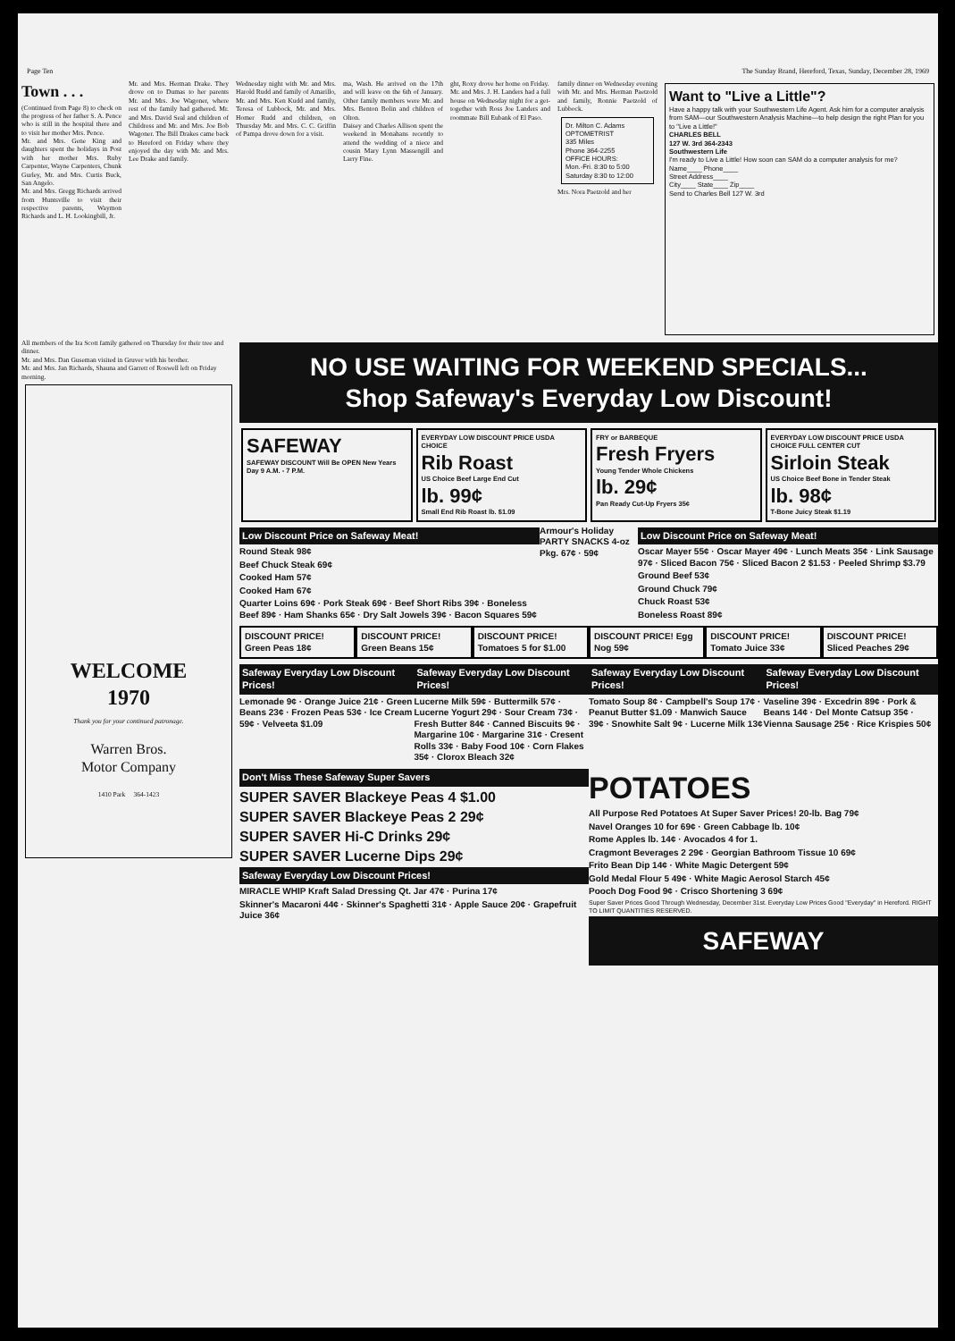Page Ten The Sunday Brand, Hereford, Texas, Sunday, December 28, 1969
Town . . .
(Continued from Page 8) to check on the progress of her father S. A. Pence who is still in the hospital there and to visit her mother Mrs. Pence.
Mr. and Mrs. Gene King and daughters spent the holidays in Post with her mother Mrs. Ruby Carpenter, Wayne Carpenters, Chunk Gurley, Mr. and Mrs. Curtis Buck, San Angelo.
Mr. and Mrs. Gregg Richards arrived from Huntsville to visit their respective parents, Waymon Richards and L. H. Lookingbill, Jr.
Mr. and Mrs. Herman Drake. They drove on to Dumas to her parents Mr. and Mrs. Joe Wagoner, where rest of the family had gathered. Mr. and Mrs. David Seal and children of Childress and Mr. and Mrs. Joe Bob Wagoner. The Bill Drakes came back to Hereford on Friday where they enjoyed the day with Mr. and Mrs. Lee Drake and family.
Wednesday night with Mr. and Mrs. Harold Rudd and family of Amarillo, Mr. and Mrs. Ken Kudd and family, Teresa of Lubbock, Mr. and Mrs. Homer Rudd and children, on Thursday Mr. and Mrs. C. C. Griffin of Pampa drove down for a visit.
ma, Wash. He arrived on the 17th and will leave on the 6th of January. Other family members were Mr. and Mrs. Benton Bolin and children of Olton.
Daisey and Charles Allison spent the weekend in Monahans recently to attend the wedding of a niece and cousin Mary Lynn Massengill and Larry Fine.
ght, Roxy drove her home on Friday.
Mr. and Mrs. J. H. Landers had a full house on Wednesday night for a get-together with Ross Joe Landers and roommate Bill Eubank of El Paso.
family dinner on Wednesday evening with Mr. and Mrs. Herman Paetzold and family, Ronnie Paetzold of Lubbock.
Dr. Milton C. Adams
OPTOMETRIST
335 Miles
Phone 364-2255
OFFICE HOURS:
Mon.-Fri. 8:30 to 5:00
Saturday 8:30 to 12:00
Mrs. Nora Paetzold and her
Want to "Live a Little"?
Have a happy talk with your Southwestern Life Agent. Ask him for a computer analysis from SAM—our Southwestern Analysis Machine—to help design the right Plan for you to "Live a Little!"
CHARLES BELL
127 W. 3rd 364-2343
Southwestern Life
I'm ready to Live a Little! How soon can SAM do a computer analysis for me?
Name____ Phone____
Street Address____
City____ State____ Zip____
Send to Charles Bell 127 W. 3rd
All members of the Ira Scott family gathered on Thursday for their tree and dinner.
Mr. and Mrs. Dan Guseman visited in Gruver with his brother.
Mr. and Mrs. Jan Richards, Shauna and Garrett of Roswell left on Friday morning.
WELCOME
1970
Thank you for your continued patronage.
Warren Bros.
Motor Company
1410 Park 364-1423
NO USE WAITING FOR WEEKEND SPECIALS...
Shop Safeway's Everyday Low Discount!
SAFEWAY
SAFEWAY DISCOUNT Will Be OPEN New Years Day 9 A.M. - 7 P.M.
EVERYDAY LOW DISCOUNT PRICE USDA CHOICE
Rib Roast
US Choice Beef Large End Cut
lb. 99¢
Small End Rib Roast lb. $1.09
FRY or BARBEQUE
Fresh Fryers
Young Tender Whole Chickens
lb. 29¢
Pan Ready Cut-Up Fryers 35¢
EVERYDAY LOW DISCOUNT PRICE USDA CHOICE FULL CENTER CUT
Sirloin Steak
US Choice Beef Bone in Tender Steak
lb. 98¢
T-Bone Juicy Steak $1.19
Low Discount Price on Safeway Meat!
Round Steak 98¢
Beef Chuck Steak 69¢
Cooked Ham 57¢
Cooked Ham 67¢
Quarter Loins 69¢ · Pork Steak 69¢ · Beef Short Ribs 39¢ · Boneless Beef 89¢ · Ham Shanks 65¢ · Dry Salt Jowels 39¢ · Bacon Squares 59¢
Armour's Holiday PARTY SNACKS 4-oz Pkg. 67¢ · 59¢
Low Discount Price on Safeway Meat!
Oscar Mayer 55¢ · Oscar Mayer 49¢ · Lunch Meats 35¢ · Link Sausage 97¢ · Sliced Bacon 75¢ · Sliced Bacon 2 $1.53 · Peeled Shrimp $3.79
Ground Beef 53¢
Ground Chuck 79¢
Chuck Roast 53¢
Boneless Roast 89¢
DISCOUNT PRICE! Green Peas 18¢ DISCOUNT PRICE! Green Beans 15¢
DISCOUNT PRICE! Tomatoes 5 for $1.00
DISCOUNT PRICE! Egg Nog 59¢ DISCOUNT PRICE! Tomato Juice 33¢
DISCOUNT PRICE! Sliced Peaches 29¢
Safeway Everyday Low Discount Prices!
Lemonade 9¢ · Orange Juice 21¢ · Green Beans 23¢ · Frozen Peas 53¢ · Ice Cream 59¢ · Velveeta $1.09
Safeway Everyday Low Discount Prices!
Lucerne Milk 59¢ · Buttermilk 57¢ · Lucerne Yogurt 29¢ · Sour Cream 73¢ · Fresh Butter 84¢ · Canned Biscuits 9¢ · Margarine 10¢ · Margarine 31¢ · Cresent Rolls 33¢ · Baby Food 10¢ · Corn Flakes 35¢ · Clorox Bleach 32¢
Safeway Everyday Low Discount Prices!
Tomato Soup 8¢ · Campbell's Soup 17¢ · Peanut Butter $1.09 · Manwich Sauce 39¢ · Snowhite Salt 9¢ · Lucerne Milk 13¢
Safeway Everyday Low Discount Prices!
Vaseline 39¢ · Excedrin 89¢ · Pork & Beans 14¢ · Del Monte Catsup 35¢ · Vienna Sausage 25¢ · Rice Krispies 50¢
Don't Miss These Safeway Super Savers
SUPER SAVER Blackeye Peas 4 $1.00
SUPER SAVER Blackeye Peas 2 29¢
SUPER SAVER Hi-C Drinks 29¢
SUPER SAVER Lucerne Dips 29¢
Safeway Everyday Low Discount Prices!
MIRACLE WHIP Kraft Salad Dressing Qt. Jar 47¢ · Purina 17¢
Skinner's Macaroni 44¢ · Skinner's Spaghetti 31¢ · Apple Sauce 20¢ · Grapefruit Juice 36¢
POTATOES
All Purpose Red Potatoes At Super Saver Prices! 20-lb. Bag 79¢
Navel Oranges 10 for 69¢ · Green Cabbage lb. 10¢
Rome Apples lb. 14¢ · Avocados 4 for 1.
Cragmont Beverages 2 29¢ · Georgian Bathroom Tissue 10 69¢
Frito Bean Dip 14¢ · White Magic Detergent 59¢
Gold Medal Flour 5 49¢ · White Magic Aerosol Starch 45¢
Pooch Dog Food 9¢ · Crisco Shortening 3 69¢
Super Saver Prices Good Through Wednesday, December 31st. Everyday Low Prices Good "Everyday" in Hereford. RIGHT TO LIMIT QUANTITIES RESERVED.
SAFEWAY